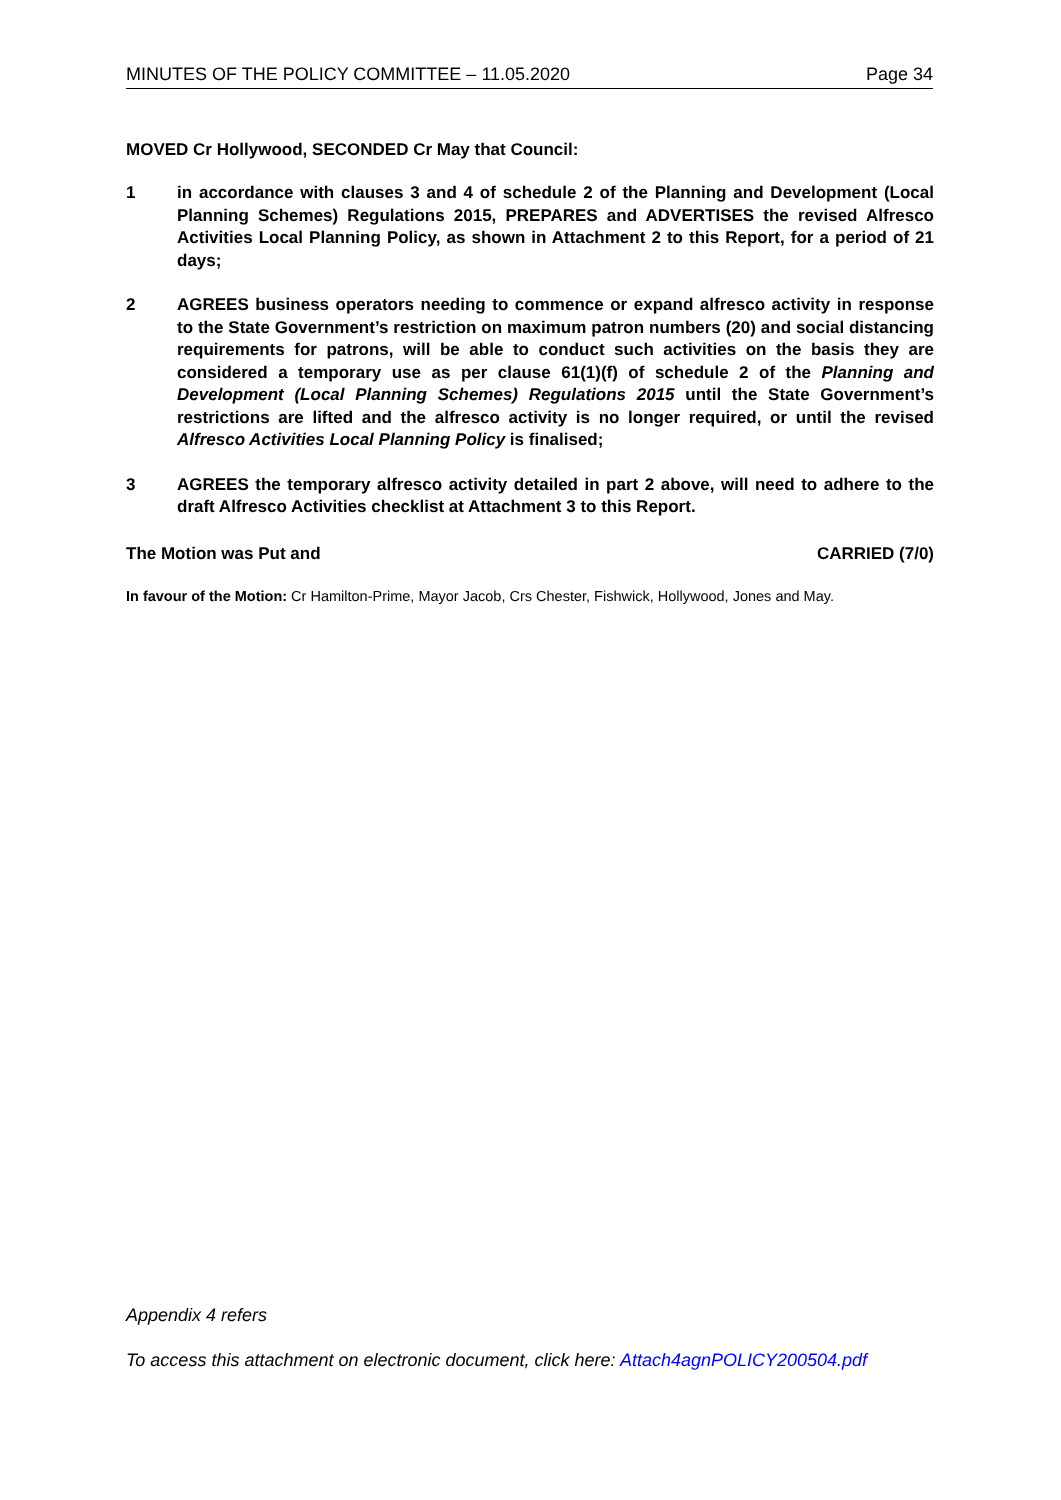MINUTES OF THE POLICY COMMITTEE – 11.05.2020 Page 34
MOVED Cr Hollywood, SECONDED Cr May that Council:
1 in accordance with clauses 3 and 4 of schedule 2 of the Planning and Development (Local Planning Schemes) Regulations 2015, PREPARES and ADVERTISES the revised Alfresco Activities Local Planning Policy, as shown in Attachment 2 to this Report, for a period of 21 days;
2 AGREES business operators needing to commence or expand alfresco activity in response to the State Government’s restriction on maximum patron numbers (20) and social distancing requirements for patrons, will be able to conduct such activities on the basis they are considered a temporary use as per clause 61(1)(f) of schedule 2 of the Planning and Development (Local Planning Schemes) Regulations 2015 until the State Government’s restrictions are lifted and the alfresco activity is no longer required, or until the revised Alfresco Activities Local Planning Policy is finalised;
3 AGREES the temporary alfresco activity detailed in part 2 above, will need to adhere to the draft Alfresco Activities checklist at Attachment 3 to this Report.
The Motion was Put and CARRIED (7/0)
In favour of the Motion: Cr Hamilton-Prime, Mayor Jacob, Crs Chester, Fishwick, Hollywood, Jones and May.
Appendix 4 refers
To access this attachment on electronic document, click here: Attach4agnPOLICY200504.pdf